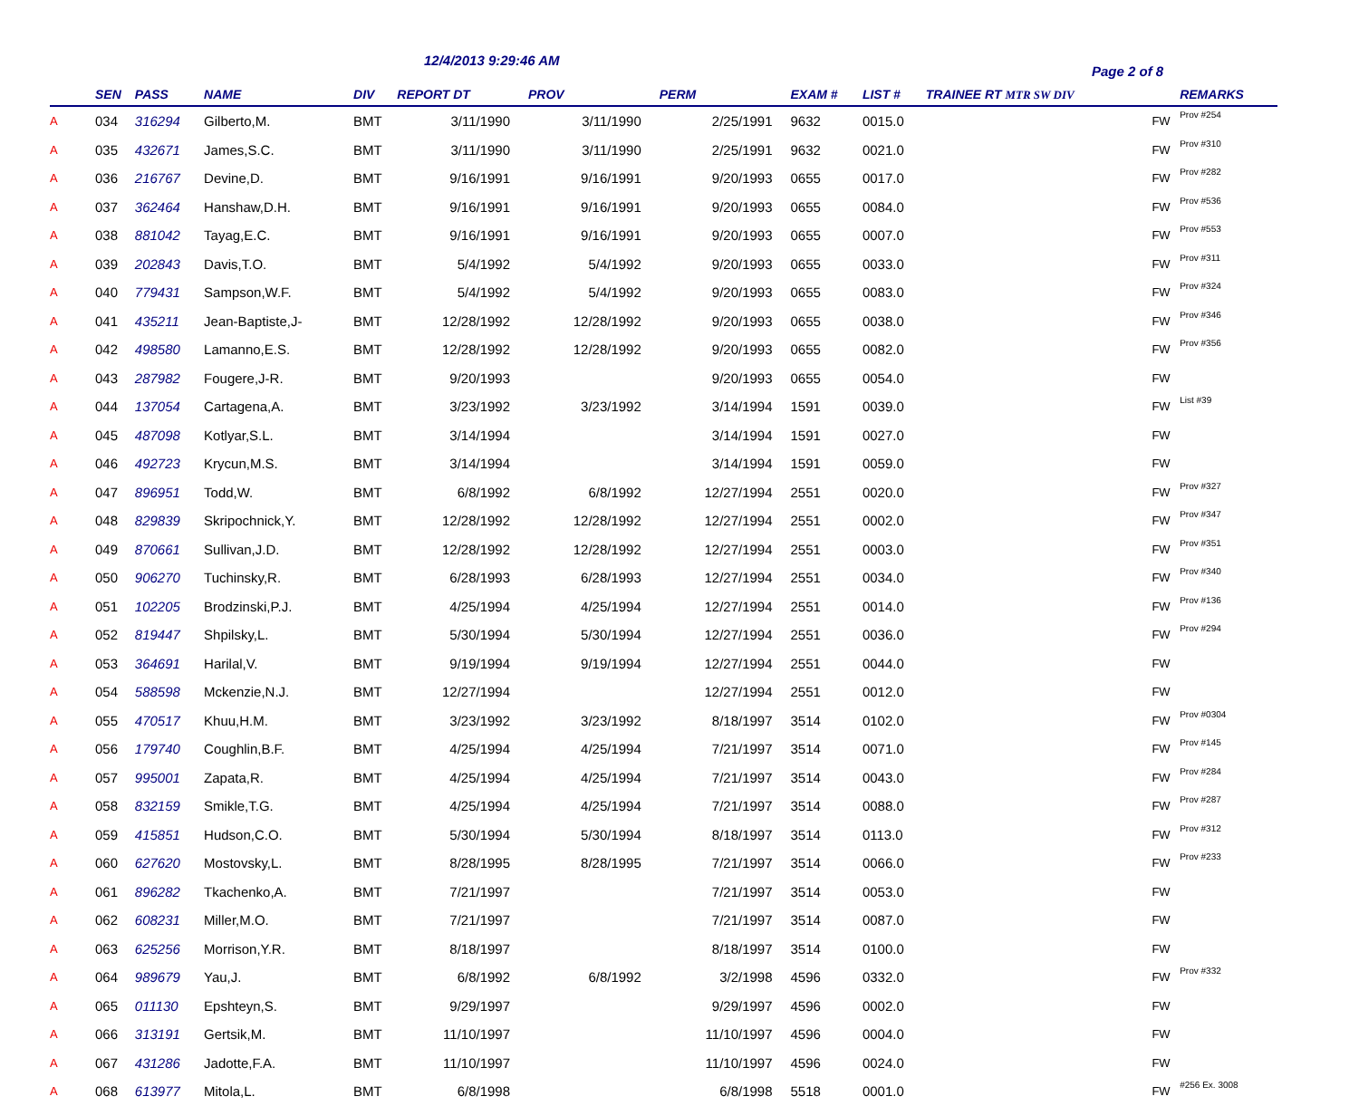12/4/2013 9:29:46 AM
Page 2 of 8
| | SEN | PASS | NAME | DIV | REPORT DT | PROV | PERM | EXAM # | LIST # | TRAINEE RT MTR SW DIV | | REMARKS |
| --- | --- | --- | --- | --- | --- | --- | --- | --- | --- | --- | --- | --- |
| A | 034 | 316294 | Gilberto,M. | BMT | 3/11/1990 | 3/11/1990 | 2/25/1991 | 9632 | 0015.0 | | FW | Prov #254 |
| A | 035 | 432671 | James,S.C. | BMT | 3/11/1990 | 3/11/1990 | 2/25/1991 | 9632 | 0021.0 | | FW | Prov #310 |
| A | 036 | 216767 | Devine,D. | BMT | 9/16/1991 | 9/16/1991 | 9/20/1993 | 0655 | 0017.0 | | FW | Prov #282 |
| A | 037 | 362464 | Hanshaw,D.H. | BMT | 9/16/1991 | 9/16/1991 | 9/20/1993 | 0655 | 0084.0 | | FW | Prov #536 |
| A | 038 | 881042 | Tayag,E.C. | BMT | 9/16/1991 | 9/16/1991 | 9/20/1993 | 0655 | 0007.0 | | FW | Prov #553 |
| A | 039 | 202843 | Davis,T.O. | BMT | 5/4/1992 | 5/4/1992 | 9/20/1993 | 0655 | 0033.0 | | FW | Prov #311 |
| A | 040 | 779431 | Sampson,W.F. | BMT | 5/4/1992 | 5/4/1992 | 9/20/1993 | 0655 | 0083.0 | | FW | Prov #324 |
| A | 041 | 435211 | Jean-Baptiste,J- | BMT | 12/28/1992 | 12/28/1992 | 9/20/1993 | 0655 | 0038.0 | | FW | Prov #346 |
| A | 042 | 498580 | Lamanno,E.S. | BMT | 12/28/1992 | 12/28/1992 | 9/20/1993 | 0655 | 0082.0 | | FW | Prov #356 |
| A | 043 | 287982 | Fougere,J-R. | BMT | 9/20/1993 | | 9/20/1993 | 0655 | 0054.0 | | FW | |
| A | 044 | 137054 | Cartagena,A. | BMT | 3/23/1992 | 3/23/1992 | 3/14/1994 | 1591 | 0039.0 | | FW | List #39 |
| A | 045 | 487098 | Kotlyar,S.L. | BMT | 3/14/1994 | | 3/14/1994 | 1591 | 0027.0 | | FW | |
| A | 046 | 492723 | Krycun,M.S. | BMT | 3/14/1994 | | 3/14/1994 | 1591 | 0059.0 | | FW | |
| A | 047 | 896951 | Todd,W. | BMT | 6/8/1992 | 6/8/1992 | 12/27/1994 | 2551 | 0020.0 | | FW | Prov #327 |
| A | 048 | 829839 | Skripochnick,Y. | BMT | 12/28/1992 | 12/28/1992 | 12/27/1994 | 2551 | 0002.0 | | FW | Prov #347 |
| A | 049 | 870661 | Sullivan,J.D. | BMT | 12/28/1992 | 12/28/1992 | 12/27/1994 | 2551 | 0003.0 | | FW | Prov #351 |
| A | 050 | 906270 | Tuchinsky,R. | BMT | 6/28/1993 | 6/28/1993 | 12/27/1994 | 2551 | 0034.0 | | FW | Prov #340 |
| A | 051 | 102205 | Brodzinski,P.J. | BMT | 4/25/1994 | 4/25/1994 | 12/27/1994 | 2551 | 0014.0 | | FW | Prov #136 |
| A | 052 | 819447 | Shpilsky,L. | BMT | 5/30/1994 | 5/30/1994 | 12/27/1994 | 2551 | 0036.0 | | FW | Prov #294 |
| A | 053 | 364691 | Harilal,V. | BMT | 9/19/1994 | 9/19/1994 | 12/27/1994 | 2551 | 0044.0 | | FW | |
| A | 054 | 588598 | Mckenzie,N.J. | BMT | 12/27/1994 | | 12/27/1994 | 2551 | 0012.0 | | FW | |
| A | 055 | 470517 | Khuu,H.M. | BMT | 3/23/1992 | 3/23/1992 | 8/18/1997 | 3514 | 0102.0 | | FW | Prov #0304 |
| A | 056 | 179740 | Coughlin,B.F. | BMT | 4/25/1994 | 4/25/1994 | 7/21/1997 | 3514 | 0071.0 | | FW | Prov #145 |
| A | 057 | 995001 | Zapata,R. | BMT | 4/25/1994 | 4/25/1994 | 7/21/1997 | 3514 | 0043.0 | | FW | Prov #284 |
| A | 058 | 832159 | Smikle,T.G. | BMT | 4/25/1994 | 4/25/1994 | 7/21/1997 | 3514 | 0088.0 | | FW | Prov #287 |
| A | 059 | 415851 | Hudson,C.O. | BMT | 5/30/1994 | 5/30/1994 | 8/18/1997 | 3514 | 0113.0 | | FW | Prov #312 |
| A | 060 | 627620 | Mostovsky,L. | BMT | 8/28/1995 | 8/28/1995 | 7/21/1997 | 3514 | 0066.0 | | FW | Prov #233 |
| A | 061 | 896282 | Tkachenko,A. | BMT | 7/21/1997 | | 7/21/1997 | 3514 | 0053.0 | | FW | |
| A | 062 | 608231 | Miller,M.O. | BMT | 7/21/1997 | | 7/21/1997 | 3514 | 0087.0 | | FW | |
| A | 063 | 625256 | Morrison,Y.R. | BMT | 8/18/1997 | | 8/18/1997 | 3514 | 0100.0 | | FW | |
| A | 064 | 989679 | Yau,J. | BMT | 6/8/1992 | 6/8/1992 | 3/2/1998 | 4596 | 0332.0 | | FW | Prov #332 |
| A | 065 | 011130 | Epshteyn,S. | BMT | 9/29/1997 | | 9/29/1997 | 4596 | 0002.0 | | FW | |
| A | 066 | 313191 | Gertsik,M. | BMT | 11/10/1997 | | 11/10/1997 | 4596 | 0004.0 | | FW | |
| A | 067 | 431286 | Jadotte,F.A. | BMT | 11/10/1997 | | 11/10/1997 | 4596 | 0024.0 | | FW | |
| A | 068 | 613977 | Mitola,L. | BMT | 6/8/1998 | | 6/8/1998 | 5518 | 0001.0 | | FW | #256 Ex. 3008 |